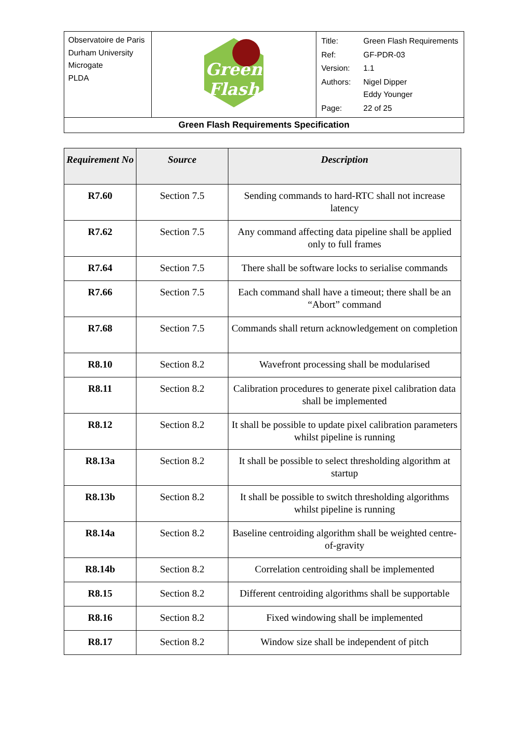| Observatoire de Paris Durham University Microgate PLDA | Green Flash | / Title: / Green Flash Requirements / / Ref: / GF-PDR-03 / / Version: / 1.1 / / Authors: / Nigel Dipper Eddy Younger / / Page: / 22 of 25 / |
| Green Flash Requirements Specification | | |
| Requirement No | Source | Description |
| --- | --- | --- |
| R7.60 | Section 7.5 | Sending commands to hard-RTC shall not increase latency |
| R7.62 | Section 7.5 | Any command affecting data pipeline shall be applied only to full frames |
| R7.64 | Section 7.5 | There shall be software locks to serialise commands |
| R7.66 | Section 7.5 | Each command shall have a timeout; there shall be an “Abort” command |
| R7.68 | Section 7.5 | Commands shall return acknowledgement on completion |
| R8.10 | Section 8.2 | Wavefront processing shall be modularised |
| R8.11 | Section 8.2 | Calibration procedures to generate pixel calibration data shall be implemented |
| R8.12 | Section 8.2 | It shall be possible to update pixel calibration parameters whilst pipeline is running |
| R8.13a | Section 8.2 | It shall be possible to select thresholding algorithm at startup |
| R8.13b | Section 8.2 | It shall be possible to switch thresholding algorithms whilst pipeline is running |
| R8.14a | Section 8.2 | Baseline centroiding algorithm shall be weighted centre-of-gravity |
| R8.14b | Section 8.2 | Correlation centroiding shall be implemented |
| R8.15 | Section 8.2 | Different centroiding algorithms shall be supportable |
| R8.16 | Section 8.2 | Fixed windowing shall be implemented |
| R8.17 | Section 8.2 | Window size shall be independent of pitch |